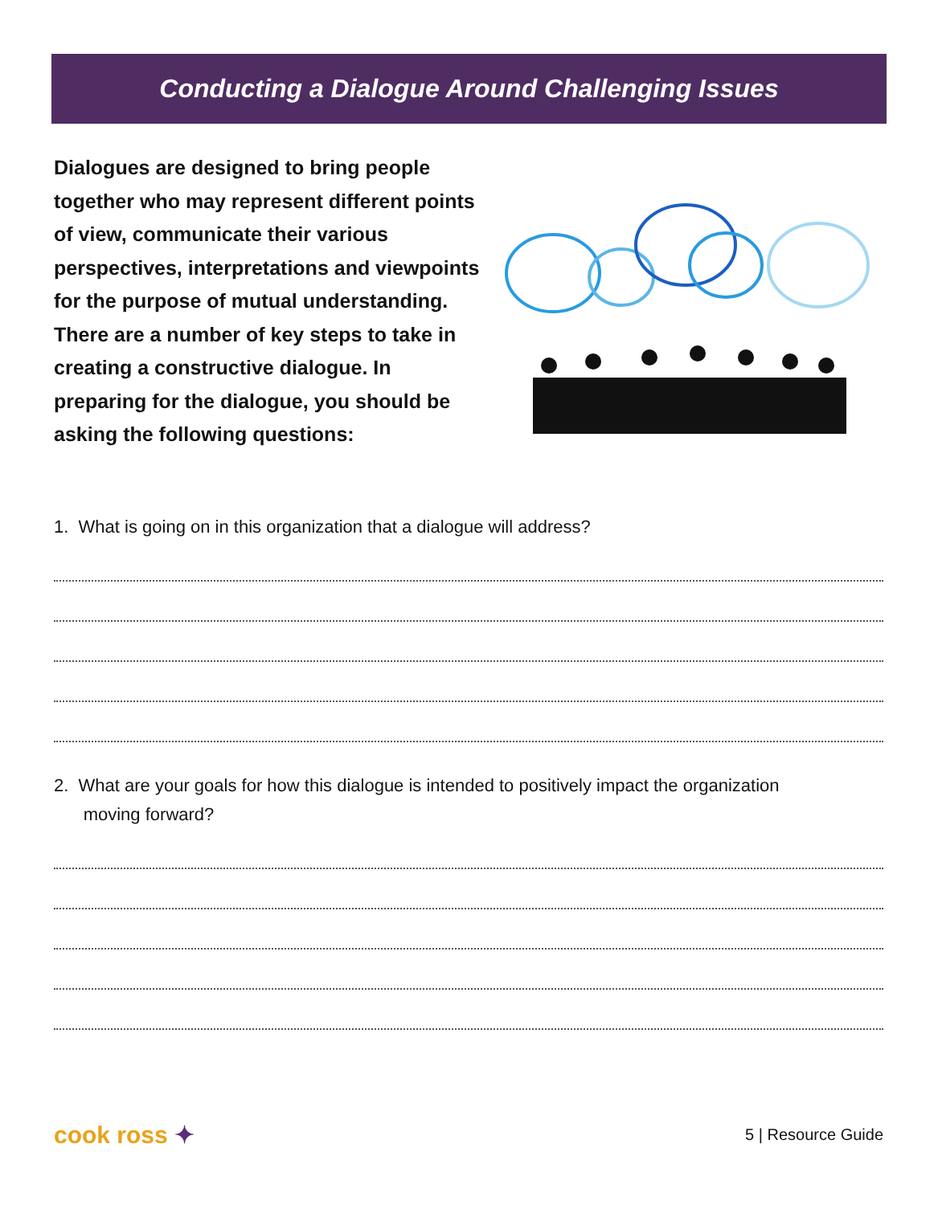Conducting a Dialogue Around Challenging Issues
Dialogues are designed to bring people together who may represent different points of view, communicate their various perspectives, interpretations and viewpoints for the purpose of mutual understanding. There are a number of key steps to take in creating a constructive dialogue. In preparing for the dialogue, you should be asking the following questions:
1. What is going on in this organization that a dialogue will address?
2. What are your goals for how this dialogue is intended to positively impact the organization
moving forward?
cook ross ✦ 5 | Resource Guide